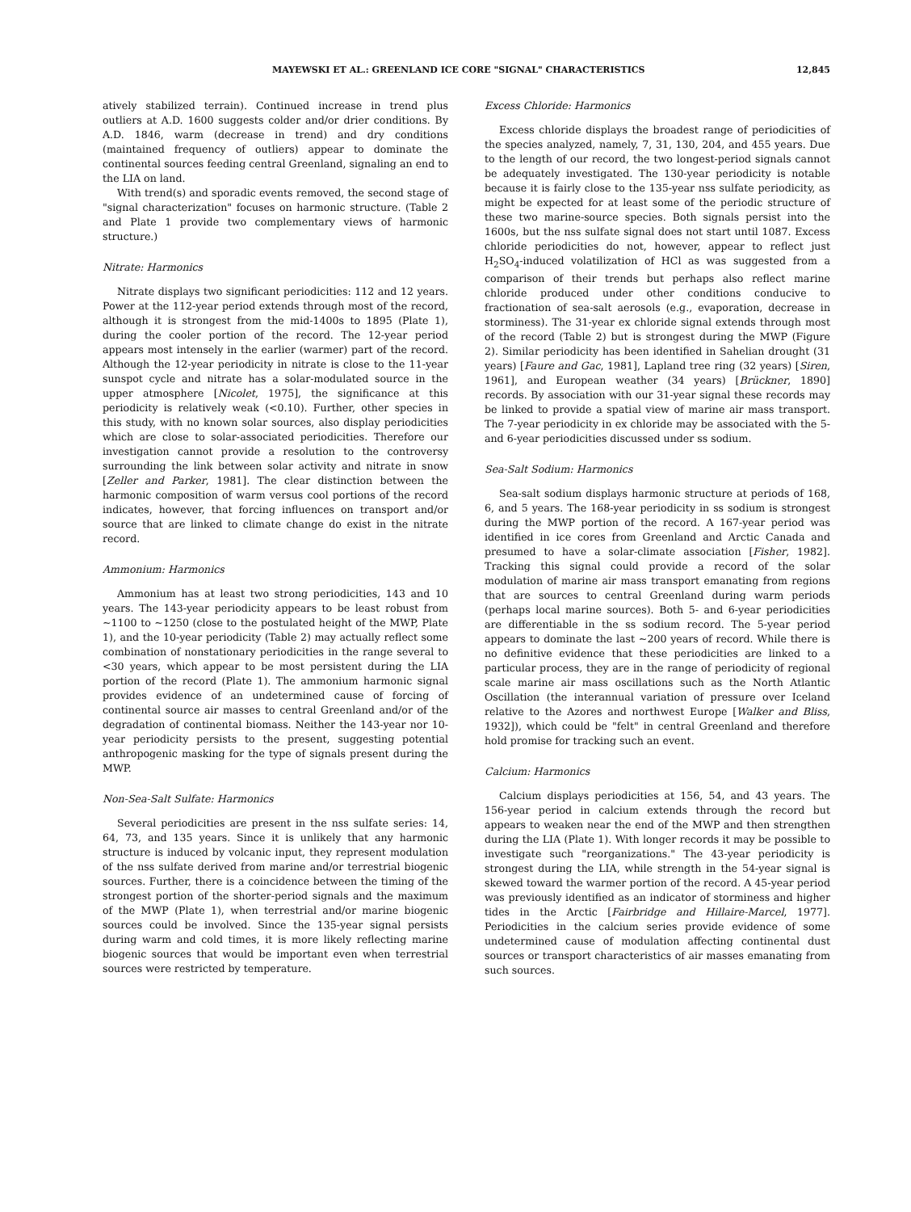MAYEWSKI ET AL.: GREENLAND ICE CORE "SIGNAL" CHARACTERISTICS 12,845
atively stabilized terrain). Continued increase in trend plus outliers at A.D. 1600 suggests colder and/or drier conditions. By A.D. 1846, warm (decrease in trend) and dry conditions (maintained frequency of outliers) appear to dominate the continental sources feeding central Greenland, signaling an end to the LIA on land.
With trend(s) and sporadic events removed, the second stage of "signal characterization" focuses on harmonic structure. (Table 2 and Plate 1 provide two complementary views of harmonic structure.)
Nitrate: Harmonics
Nitrate displays two significant periodicities: 112 and 12 years. Power at the 112-year period extends through most of the record, although it is strongest from the mid-1400s to 1895 (Plate 1), during the cooler portion of the record. The 12-year period appears most intensely in the earlier (warmer) part of the record. Although the 12-year periodicity in nitrate is close to the 11-year sunspot cycle and nitrate has a solar-modulated source in the upper atmosphere [Nicolet, 1975], the significance at this periodicity is relatively weak (<0.10). Further, other species in this study, with no known solar sources, also display periodicities which are close to solar-associated periodicities. Therefore our investigation cannot provide a resolution to the controversy surrounding the link between solar activity and nitrate in snow [Zeller and Parker, 1981]. The clear distinction between the harmonic composition of warm versus cool portions of the record indicates, however, that forcing influences on transport and/or source that are linked to climate change do exist in the nitrate record.
Ammonium: Harmonics
Ammonium has at least two strong periodicities, 143 and 10 years. The 143-year periodicity appears to be least robust from ~1100 to ~1250 (close to the postulated height of the MWP, Plate 1), and the 10-year periodicity (Table 2) may actually reflect some combination of nonstationary periodicities in the range several to <30 years, which appear to be most persistent during the LIA portion of the record (Plate 1). The ammonium harmonic signal provides evidence of an undetermined cause of forcing of continental source air masses to central Greenland and/or of the degradation of continental biomass. Neither the 143-year nor 10-year periodicity persists to the present, suggesting potential anthropogenic masking for the type of signals present during the MWP.
Non-Sea-Salt Sulfate: Harmonics
Several periodicities are present in the nss sulfate series: 14, 64, 73, and 135 years. Since it is unlikely that any harmonic structure is induced by volcanic input, they represent modulation of the nss sulfate derived from marine and/or terrestrial biogenic sources. Further, there is a coincidence between the timing of the strongest portion of the shorter-period signals and the maximum of the MWP (Plate 1), when terrestrial and/or marine biogenic sources could be involved. Since the 135-year signal persists during warm and cold times, it is more likely reflecting marine biogenic sources that would be important even when terrestrial sources were restricted by temperature.
Excess Chloride: Harmonics
Excess chloride displays the broadest range of periodicities of the species analyzed, namely, 7, 31, 130, 204, and 455 years. Due to the length of our record, the two longest-period signals cannot be adequately investigated. The 130-year periodicity is notable because it is fairly close to the 135-year nss sulfate periodicity, as might be expected for at least some of the periodic structure of these two marine-source species. Both signals persist into the 1600s, but the nss sulfate signal does not start until 1087. Excess chloride periodicities do not, however, appear to reflect just H<sub>2</sub>SO<sub>4</sub>-induced volatilization of HCl as was suggested from a comparison of their trends but perhaps also reflect marine chloride produced under other conditions conducive to fractionation of sea-salt aerosols (e.g., evaporation, decrease in storminess). The 31-year ex chloride signal extends through most of the record (Table 2) but is strongest during the MWP (Figure 2). Similar periodicity has been identified in Sahelian drought (31 years) [Faure and Gac, 1981], Lapland tree ring (32 years) [Siren, 1961], and European weather (34 years) [Brückner, 1890] records. By association with our 31-year signal these records may be linked to provide a spatial view of marine air mass transport. The 7-year periodicity in ex chloride may be associated with the 5- and 6-year periodicities discussed under ss sodium.
Sea-Salt Sodium: Harmonics
Sea-salt sodium displays harmonic structure at periods of 168, 6, and 5 years. The 168-year periodicity in ss sodium is strongest during the MWP portion of the record. A 167-year period was identified in ice cores from Greenland and Arctic Canada and presumed to have a solar-climate association [Fisher, 1982]. Tracking this signal could provide a record of the solar modulation of marine air mass transport emanating from regions that are sources to central Greenland during warm periods (perhaps local marine sources). Both 5- and 6-year periodicities are differentiable in the ss sodium record. The 5-year period appears to dominate the last ~200 years of record. While there is no definitive evidence that these periodicities are linked to a particular process, they are in the range of periodicity of regional scale marine air mass oscillations such as the North Atlantic Oscillation (the interannual variation of pressure over Iceland relative to the Azores and northwest Europe [Walker and Bliss, 1932]), which could be "felt" in central Greenland and therefore hold promise for tracking such an event.
Calcium: Harmonics
Calcium displays periodicities at 156, 54, and 43 years. The 156-year period in calcium extends through the record but appears to weaken near the end of the MWP and then strengthen during the LIA (Plate 1). With longer records it may be possible to investigate such "reorganizations." The 43-year periodicity is strongest during the LIA, while strength in the 54-year signal is skewed toward the warmer portion of the record. A 45-year period was previously identified as an indicator of storminess and higher tides in the Arctic [Fairbridge and Hillaire-Marcel, 1977]. Periodicities in the calcium series provide evidence of some undetermined cause of modulation affecting continental dust sources or transport characteristics of air masses emanating from such sources.